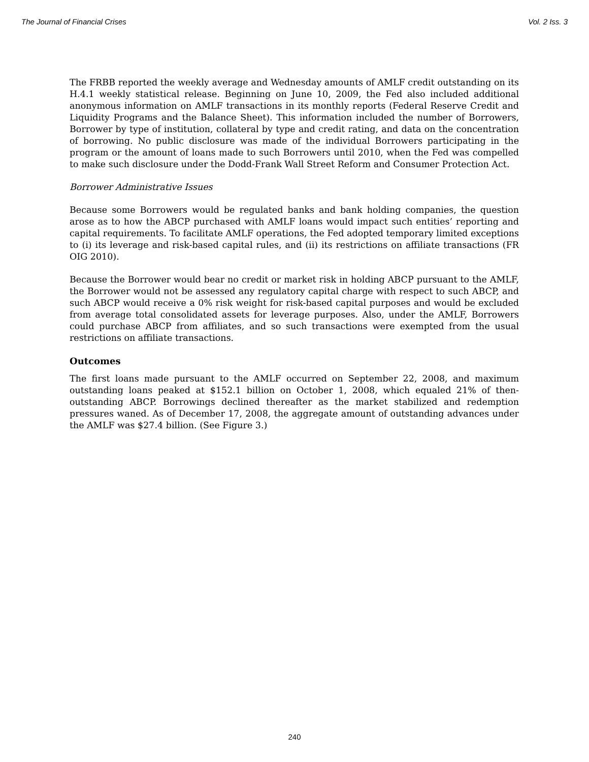The Journal of Financial Crises Vol. 2 Iss. 3
The FRBB reported the weekly average and Wednesday amounts of AMLF credit outstanding on its H.4.1 weekly statistical release. Beginning on June 10, 2009, the Fed also included additional anonymous information on AMLF transactions in its monthly reports (Federal Reserve Credit and Liquidity Programs and the Balance Sheet). This information included the number of Borrowers, Borrower by type of institution, collateral by type and credit rating, and data on the concentration of borrowing. No public disclosure was made of the individual Borrowers participating in the program or the amount of loans made to such Borrowers until 2010, when the Fed was compelled to make such disclosure under the Dodd-Frank Wall Street Reform and Consumer Protection Act.
Borrower Administrative Issues
Because some Borrowers would be regulated banks and bank holding companies, the question arose as to how the ABCP purchased with AMLF loans would impact such entities’ reporting and capital requirements. To facilitate AMLF operations, the Fed adopted temporary limited exceptions to (i) its leverage and risk-based capital rules, and (ii) its restrictions on affiliate transactions (FR OIG 2010).
Because the Borrower would bear no credit or market risk in holding ABCP pursuant to the AMLF, the Borrower would not be assessed any regulatory capital charge with respect to such ABCP, and such ABCP would receive a 0% risk weight for risk-based capital purposes and would be excluded from average total consolidated assets for leverage purposes. Also, under the AMLF, Borrowers could purchase ABCP from affiliates, and so such transactions were exempted from the usual restrictions on affiliate transactions.
Outcomes
The first loans made pursuant to the AMLF occurred on September 22, 2008, and maximum outstanding loans peaked at $152.1 billion on October 1, 2008, which equaled 21% of then-outstanding ABCP. Borrowings declined thereafter as the market stabilized and redemption pressures waned. As of December 17, 2008, the aggregate amount of outstanding advances under the AMLF was $27.4 billion. (See Figure 3.)
240